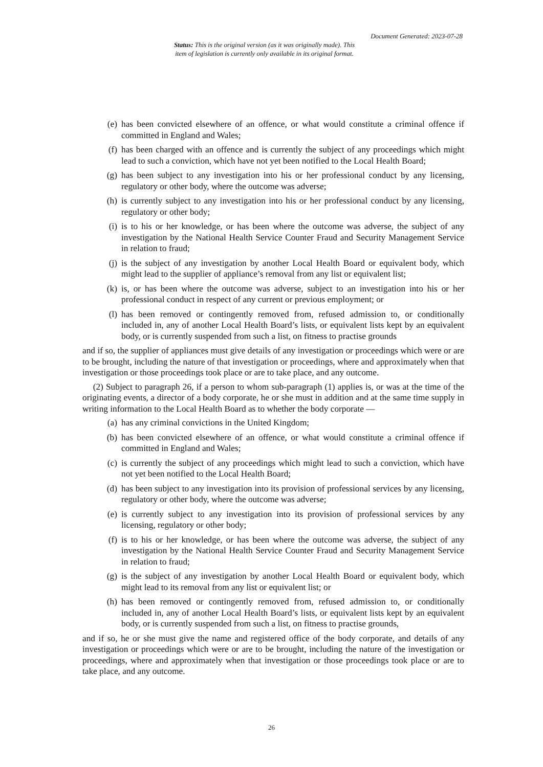Document Generated: 2023-07-28
Status: This is the original version (as it was originally made). This
item of legislation is currently only available in its original format.
(e) has been convicted elsewhere of an offence, or what would constitute a criminal offence if committed in England and Wales;
(f) has been charged with an offence and is currently the subject of any proceedings which might lead to such a conviction, which have not yet been notified to the Local Health Board;
(g) has been subject to any investigation into his or her professional conduct by any licensing, regulatory or other body, where the outcome was adverse;
(h) is currently subject to any investigation into his or her professional conduct by any licensing, regulatory or other body;
(i) is to his or her knowledge, or has been where the outcome was adverse, the subject of any investigation by the National Health Service Counter Fraud and Security Management Service in relation to fraud;
(j) is the subject of any investigation by another Local Health Board or equivalent body, which might lead to the supplier of appliance’s removal from any list or equivalent list;
(k) is, or has been where the outcome was adverse, subject to an investigation into his or her professional conduct in respect of any current or previous employment; or
(l) has been removed or contingently removed from, refused admission to, or conditionally included in, any of another Local Health Board’s lists, or equivalent lists kept by an equivalent body, or is currently suspended from such a list, on fitness to practise grounds
and if so, the supplier of appliances must give details of any investigation or proceedings which were or are to be brought, including the nature of that investigation or proceedings, where and approximately when that investigation or those proceedings took place or are to take place, and any outcome.
(2) Subject to paragraph 26, if a person to whom sub-paragraph (1) applies is, or was at the time of the originating events, a director of a body corporate, he or she must in addition and at the same time supply in writing information to the Local Health Board as to whether the body corporate —
(a) has any criminal convictions in the United Kingdom;
(b) has been convicted elsewhere of an offence, or what would constitute a criminal offence if committed in England and Wales;
(c) is currently the subject of any proceedings which might lead to such a conviction, which have not yet been notified to the Local Health Board;
(d) has been subject to any investigation into its provision of professional services by any licensing, regulatory or other body, where the outcome was adverse;
(e) is currently subject to any investigation into its provision of professional services by any licensing, regulatory or other body;
(f) is to his or her knowledge, or has been where the outcome was adverse, the subject of any investigation by the National Health Service Counter Fraud and Security Management Service in relation to fraud;
(g) is the subject of any investigation by another Local Health Board or equivalent body, which might lead to its removal from any list or equivalent list; or
(h) has been removed or contingently removed from, refused admission to, or conditionally included in, any of another Local Health Board’s lists, or equivalent lists kept by an equivalent body, or is currently suspended from such a list, on fitness to practise grounds,
and if so, he or she must give the name and registered office of the body corporate, and details of any investigation or proceedings which were or are to be brought, including the nature of the investigation or proceedings, where and approximately when that investigation or those proceedings took place or are to take place, and any outcome.
26